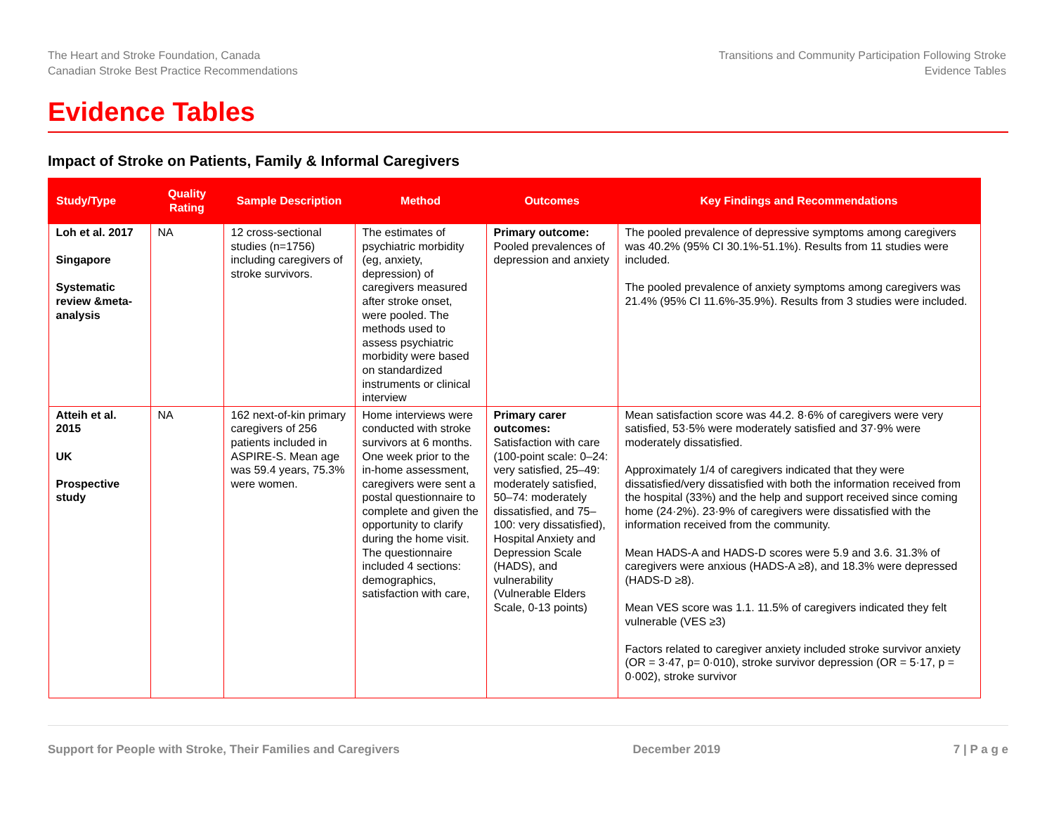The Heart and Stroke Foundation, Canada
Canadian Stroke Best Practice Recommendations
Transitions and Community Participation Following Stroke
Evidence Tables
Evidence Tables
Impact of Stroke on Patients, Family & Informal Caregivers
| Study/Type | Quality Rating | Sample Description | Method | Outcomes | Key Findings and Recommendations |
| --- | --- | --- | --- | --- | --- |
| Loh et al. 2017 Singapore Systematic review &meta-analysis | NA | 12 cross-sectional studies (n=1756) including caregivers of stroke survivors. | The estimates of psychiatric morbidity (eg, anxiety, depression) of caregivers measured after stroke onset, were pooled. The methods used to assess psychiatric morbidity were based on standardized instruments or clinical interview | Primary outcome: Pooled prevalences of depression and anxiety | The pooled prevalence of depressive symptoms among caregivers was 40.2% (95% CI 30.1%-51.1%). Results from 11 studies were included. The pooled prevalence of anxiety symptoms among caregivers was 21.4% (95% CI 11.6%-35.9%). Results from 3 studies were included. |
| Atteih et al. 2015 UK Prospective study | NA | 162 next-of-kin primary caregivers of 256 patients included in ASPIRE-S. Mean age was 59.4 years, 75.3% were women. | Home interviews were conducted with stroke survivors at 6 months. One week prior to the in-home assessment, caregivers were sent a postal questionnaire to complete and given the opportunity to clarify during the home visit. The questionnaire included 4 sections: demographics, satisfaction with care, | Primary carer outcomes: Satisfaction with care (100-point scale: 0–24: very satisfied, 25–49: moderately satisfied, 50–74: moderately dissatisfied, and 75–100: very dissatisfied), Hospital Anxiety and Depression Scale (HADS), and vulnerability (Vulnerable Elders Scale, 0-13 points) | Mean satisfaction score was 44.2. 8·6% of caregivers were very satisfied, 53·5% were moderately satisfied and 37·9% were moderately dissatisfied. Approximately 1/4 of caregivers indicated that they were dissatisfied/very dissatisfied with both the information received from the hospital (33%) and the help and support received since coming home (24·2%). 23·9% of caregivers were dissatisfied with the information received from the community. Mean HADS-A and HADS-D scores were 5.9 and 3.6. 31.3% of caregivers were anxious (HADS-A ≥8), and 18.3% were depressed (HADS-D ≥8). Mean VES score was 1.1. 11.5% of caregivers indicated they felt vulnerable (VES ≥3) Factors related to caregiver anxiety included stroke survivor anxiety (OR = 3·47, p= 0·010), stroke survivor depression (OR = 5·17, p = 0·002), stroke survivor |
Support for People with Stroke, Their Families and Caregivers December 2019 7 | P a g e